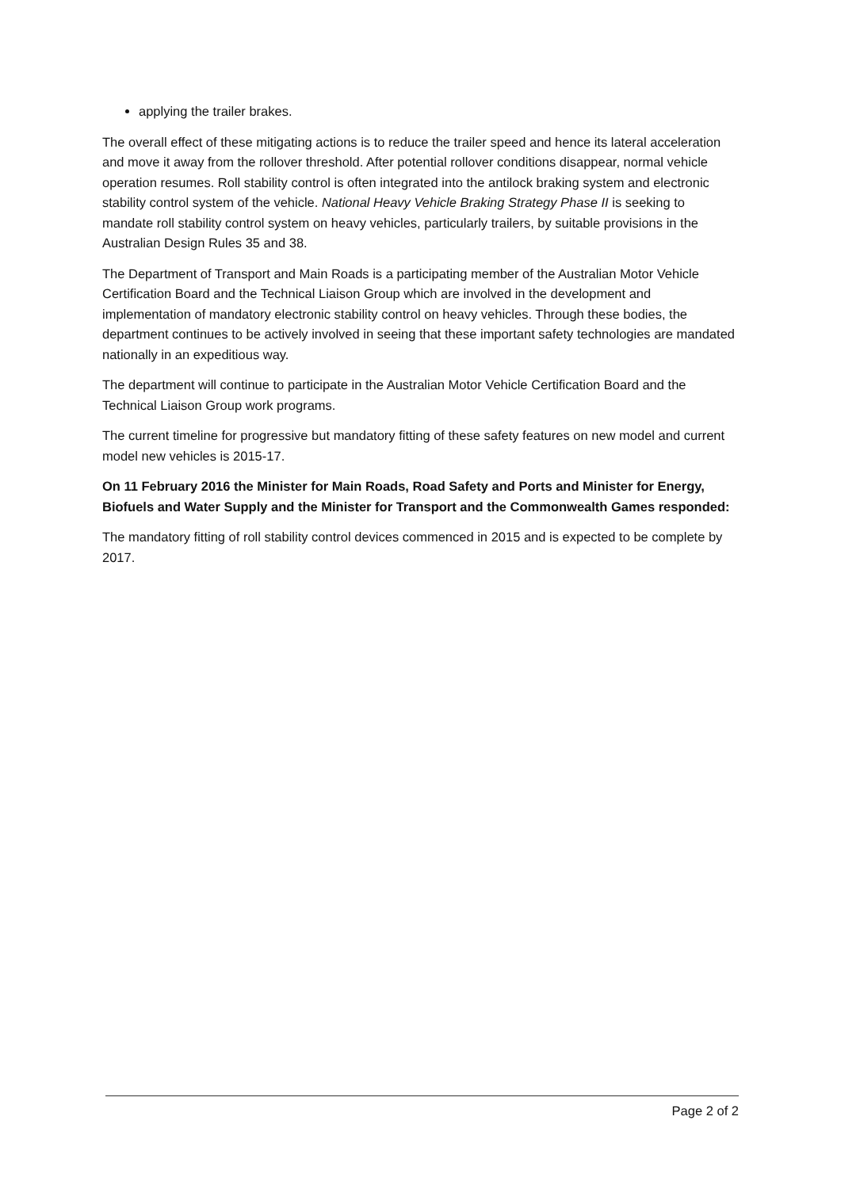applying the trailer brakes.
The overall effect of these mitigating actions is to reduce the trailer speed and hence its lateral acceleration and move it away from the rollover threshold. After potential rollover conditions disappear, normal vehicle operation resumes. Roll stability control is often integrated into the antilock braking system and electronic stability control system of the vehicle. National Heavy Vehicle Braking Strategy Phase II is seeking to mandate roll stability control system on heavy vehicles, particularly trailers, by suitable provisions in the Australian Design Rules 35 and 38.
The Department of Transport and Main Roads is a participating member of the Australian Motor Vehicle Certification Board and the Technical Liaison Group which are involved in the development and implementation of mandatory electronic stability control on heavy vehicles. Through these bodies, the department continues to be actively involved in seeing that these important safety technologies are mandated nationally in an expeditious way.
The department will continue to participate in the Australian Motor Vehicle Certification Board and the Technical Liaison Group work programs.
The current timeline for progressive but mandatory fitting of these safety features on new model and current model new vehicles is 2015-17.
On 11 February 2016 the Minister for Main Roads, Road Safety and Ports and Minister for Energy, Biofuels and Water Supply and the Minister for Transport and the Commonwealth Games responded:
The mandatory fitting of roll stability control devices commenced in 2015 and is expected to be complete by 2017.
Page 2 of 2